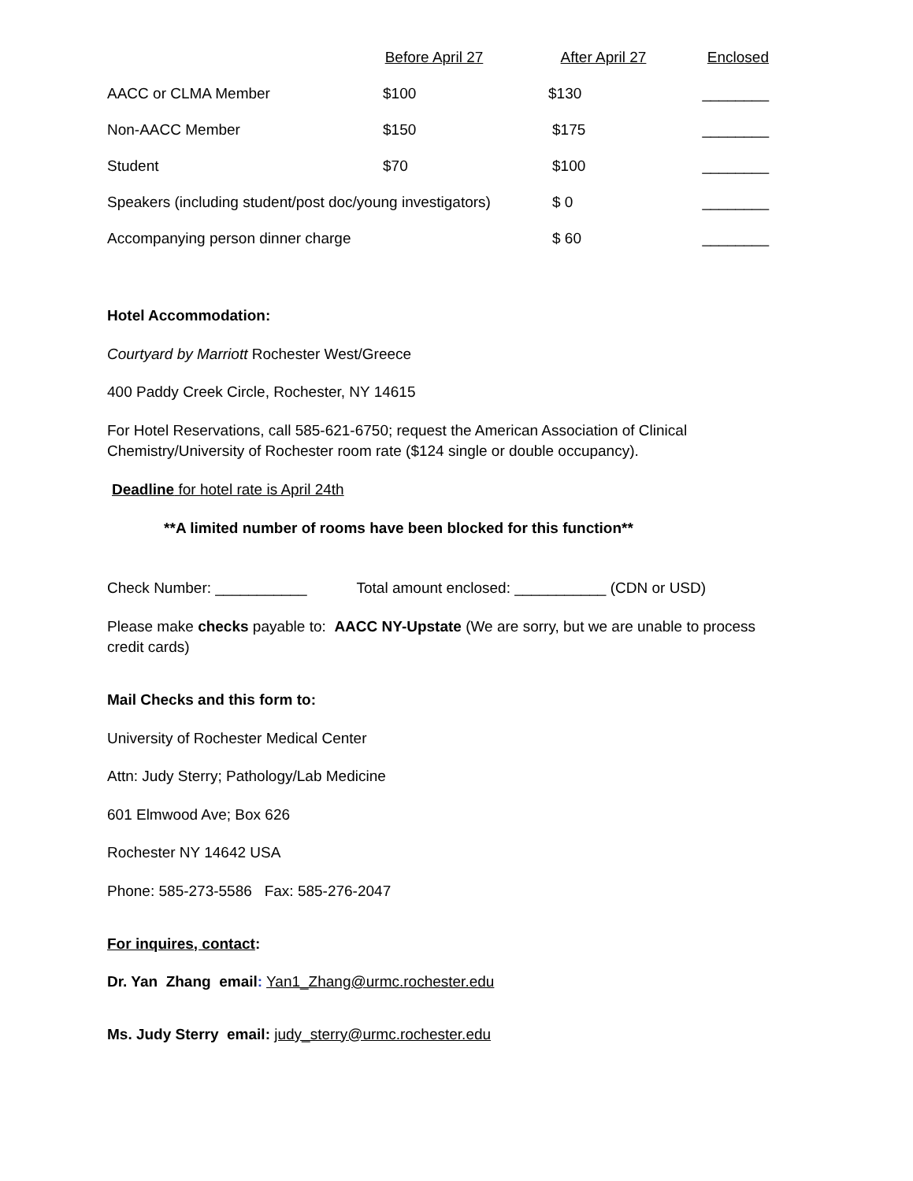| | Before April 27 | After April 27 | Enclosed |
| --- | --- | --- | --- |
| AACC or CLMA Member | $100 | $130 | ________ |
| Non-AACC Member | $150 | $175 | ________ |
| Student | $70 | $100 | ________ |
| Speakers (including student/post doc/young investigators) | | $ 0 | ________ |
| Accompanying person dinner charge | | $ 60 | ________ |
Hotel Accommodation:
Courtyard by Marriott Rochester West/Greece
400 Paddy Creek Circle, Rochester, NY 14615
For Hotel Reservations, call 585-621-6750; request the American Association of Clinical Chemistry/University of Rochester room rate ($124 single or double occupancy).
Deadline for hotel rate is April 24th
**A limited number of rooms have been blocked for this function**
Check Number: ___________ Total amount enclosed: ___________ (CDN or USD)
Please make checks payable to: AACC NY-Upstate (We are sorry, but we are unable to process credit cards)
Mail Checks and this form to:
University of Rochester Medical Center
Attn: Judy Sterry; Pathology/Lab Medicine
601 Elmwood Ave; Box 626
Rochester NY 14642 USA
Phone: 585-273-5586 Fax: 585-276-2047
For inquires, contact:
Dr. Yan Zhang email: Yan1_Zhang@urmc.rochester.edu
Ms. Judy Sterry email: judy_sterry@urmc.rochester.edu